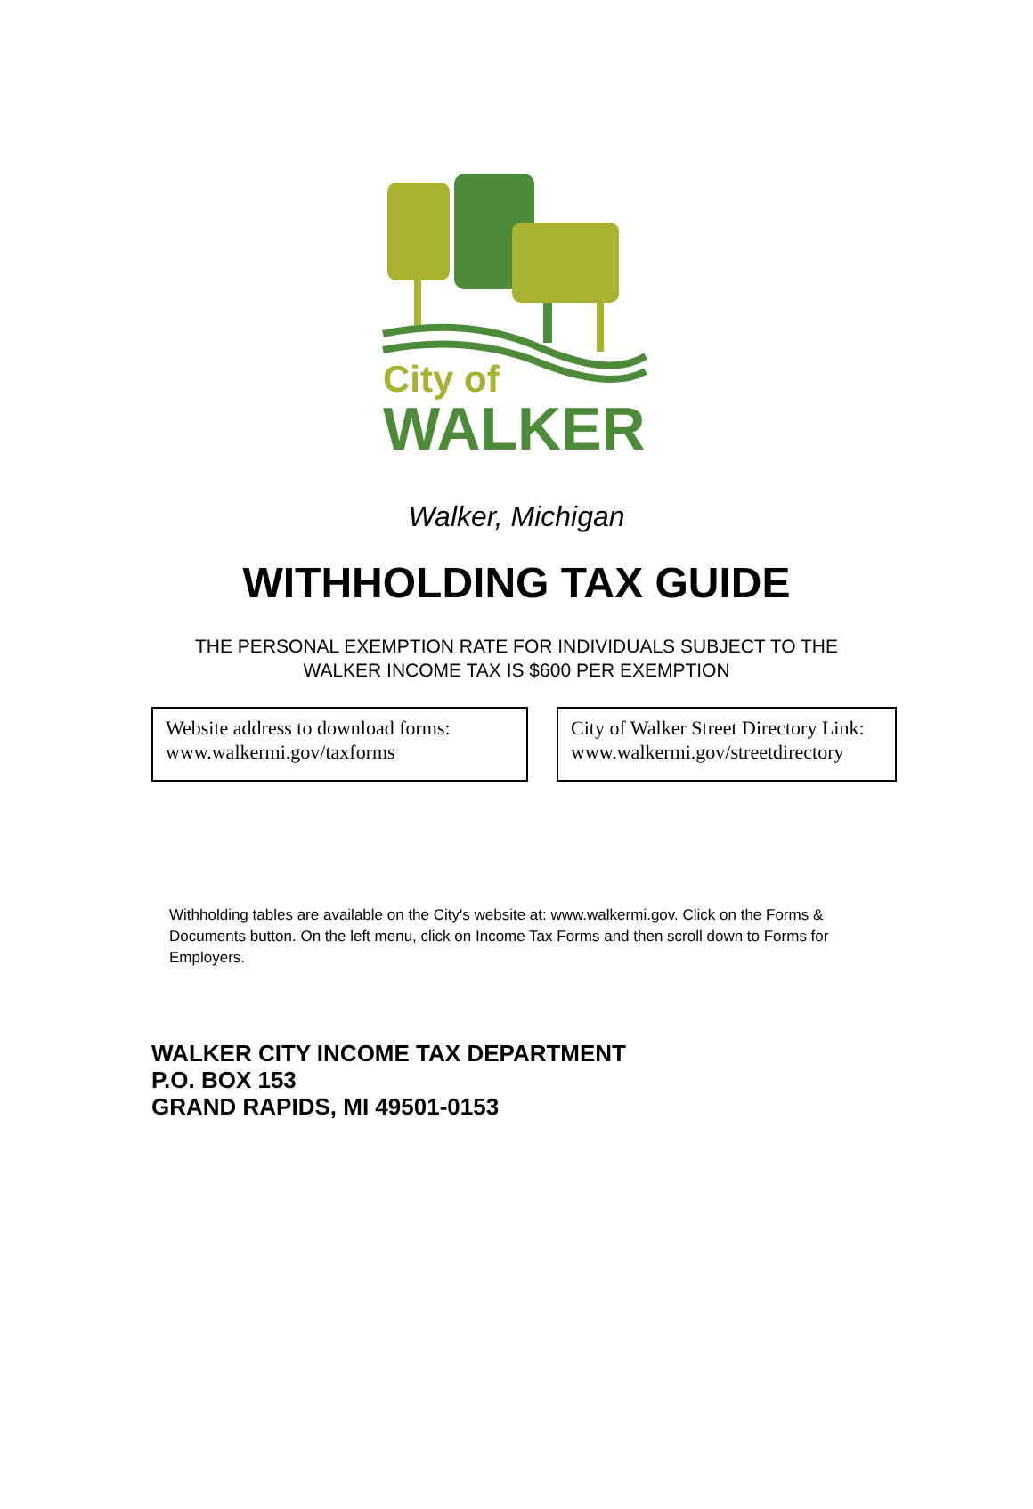City of
WALKER
Walker, Michigan
WITHHOLDING TAX GUIDE
THE PERSONAL EXEMPTION RATE FOR INDIVIDUALS SUBJECT TO THE
WALKER INCOME TAX IS $600 PER EXEMPTION
Website address to download forms:
www.walkermi.gov/taxforms
City of Walker Street Directory Link:
www.walkermi.gov/streetdirectory
Withholding tables are available on the City's website at: www.walkermi.gov. Click on the Forms & Documents button. On the left menu, click on Income Tax Forms and then scroll down to Forms for Employers.
WALKER CITY INCOME TAX DEPARTMENT
P.O. BOX 153
GRAND RAPIDS, MI 49501-0153